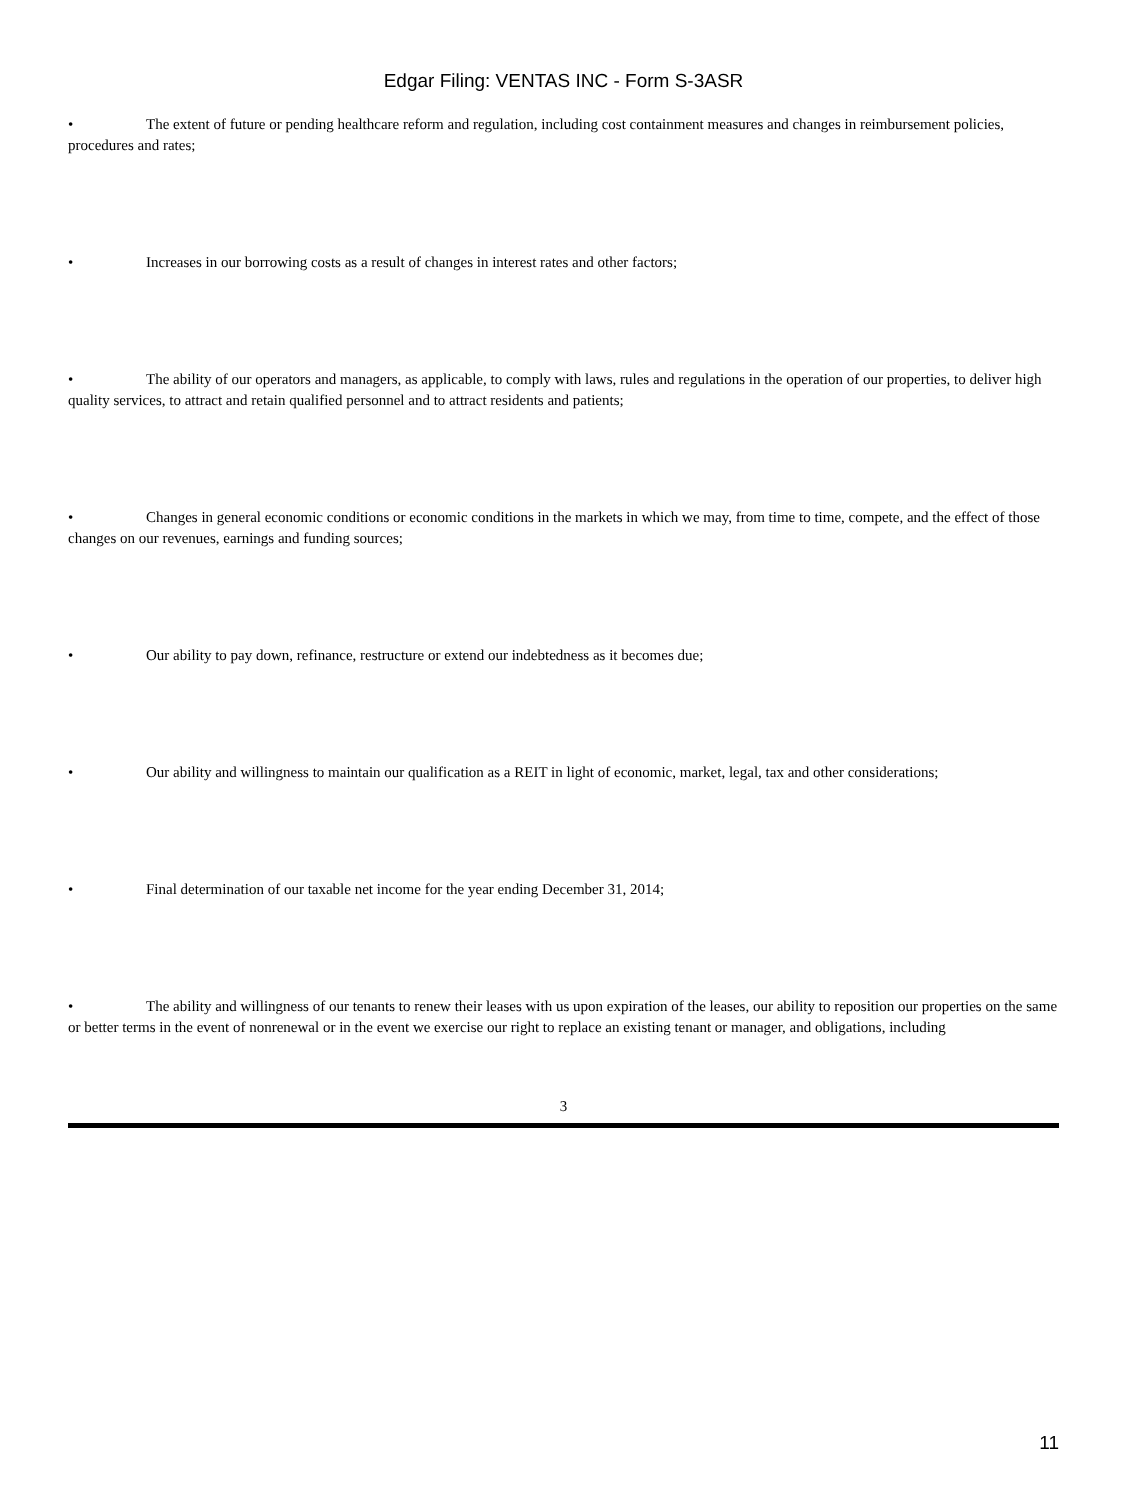Edgar Filing: VENTAS INC - Form S-3ASR
• The extent of future or pending healthcare reform and regulation, including cost containment measures and changes in reimbursement policies, procedures and rates;
• Increases in our borrowing costs as a result of changes in interest rates and other factors;
• The ability of our operators and managers, as applicable, to comply with laws, rules and regulations in the operation of our properties, to deliver high quality services, to attract and retain qualified personnel and to attract residents and patients;
• Changes in general economic conditions or economic conditions in the markets in which we may, from time to time, compete, and the effect of those changes on our revenues, earnings and funding sources;
• Our ability to pay down, refinance, restructure or extend our indebtedness as it becomes due;
• Our ability and willingness to maintain our qualification as a REIT in light of economic, market, legal, tax and other considerations;
• Final determination of our taxable net income for the year ending December 31, 2014;
• The ability and willingness of our tenants to renew their leases with us upon expiration of the leases, our ability to reposition our properties on the same or better terms in the event of nonrenewal or in the event we exercise our right to replace an existing tenant or manager, and obligations, including
3
11